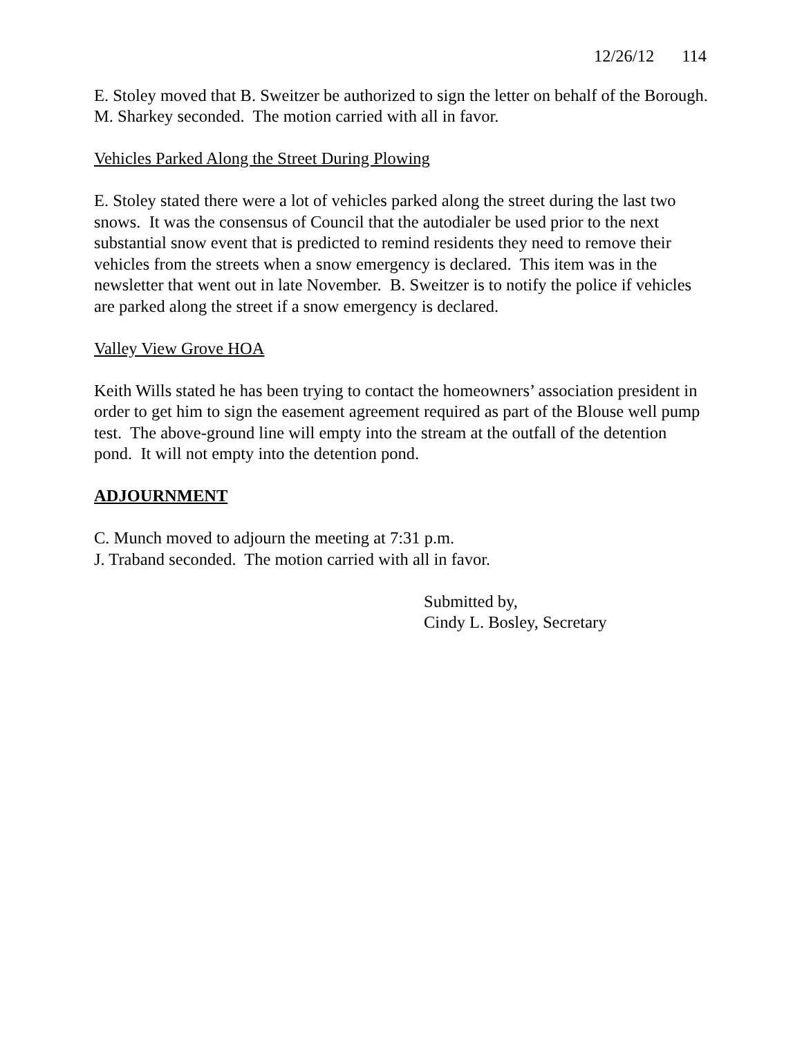12/26/12 114
E. Stoley moved that B. Sweitzer be authorized to sign the letter on behalf of the Borough.
M. Sharkey seconded. The motion carried with all in favor.
Vehicles Parked Along the Street During Plowing
E. Stoley stated there were a lot of vehicles parked along the street during the last two snows. It was the consensus of Council that the autodialer be used prior to the next substantial snow event that is predicted to remind residents they need to remove their vehicles from the streets when a snow emergency is declared. This item was in the newsletter that went out in late November. B. Sweitzer is to notify the police if vehicles are parked along the street if a snow emergency is declared.
Valley View Grove HOA
Keith Wills stated he has been trying to contact the homeowners’ association president in order to get him to sign the easement agreement required as part of the Blouse well pump test. The above-ground line will empty into the stream at the outfall of the detention pond. It will not empty into the detention pond.
ADJOURNMENT
C. Munch moved to adjourn the meeting at 7:31 p.m.
J. Traband seconded. The motion carried with all in favor.
Submitted by,
Cindy L. Bosley, Secretary